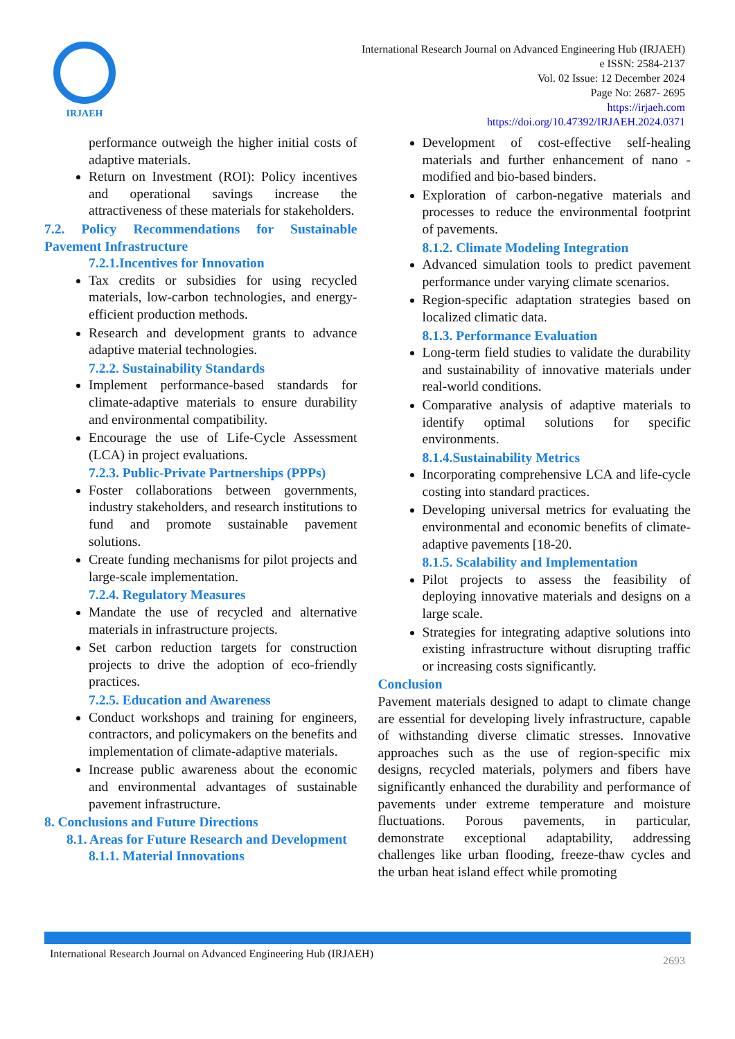IRJAEH
International Research Journal on Advanced Engineering Hub (IRJAEH)
e ISSN: 2584-2137
Vol. 02 Issue: 12 December 2024
Page No: 2687- 2695
https://irjaeh.com
https://doi.org/10.47392/IRJAEH.2024.0371
performance outweigh the higher initial costs of adaptive materials.
Return on Investment (ROI): Policy incentives and operational savings increase the attractiveness of these materials for stakeholders.
7.2. Policy Recommendations for Sustainable Pavement Infrastructure
7.2.1.Incentives for Innovation
Tax credits or subsidies for using recycled materials, low-carbon technologies, and energy-efficient production methods.
Research and development grants to advance adaptive material technologies.
7.2.2. Sustainability Standards
Implement performance-based standards for climate-adaptive materials to ensure durability and environmental compatibility.
Encourage the use of Life-Cycle Assessment (LCA) in project evaluations.
7.2.3. Public-Private Partnerships (PPPs)
Foster collaborations between governments, industry stakeholders, and research institutions to fund and promote sustainable pavement solutions.
Create funding mechanisms for pilot projects and large-scale implementation.
7.2.4. Regulatory Measures
Mandate the use of recycled and alternative materials in infrastructure projects.
Set carbon reduction targets for construction projects to drive the adoption of eco-friendly practices.
7.2.5. Education and Awareness
Conduct workshops and training for engineers, contractors, and policymakers on the benefits and implementation of climate-adaptive materials.
Increase public awareness about the economic and environmental advantages of sustainable pavement infrastructure.
8. Conclusions and Future Directions
8.1. Areas for Future Research and Development
8.1.1. Material Innovations
Development of cost-effective self-healing materials and further enhancement of nano -modified and bio-based binders.
Exploration of carbon-negative materials and processes to reduce the environmental footprint of pavements.
8.1.2. Climate Modeling Integration
Advanced simulation tools to predict pavement performance under varying climate scenarios.
Region-specific adaptation strategies based on localized climatic data.
8.1.3. Performance Evaluation
Long-term field studies to validate the durability and sustainability of innovative materials under real-world conditions.
Comparative analysis of adaptive materials to identify optimal solutions for specific environments.
8.1.4.Sustainability Metrics
Incorporating comprehensive LCA and life-cycle costing into standard practices.
Developing universal metrics for evaluating the environmental and economic benefits of climate-adaptive pavements [18-20.
8.1.5. Scalability and Implementation
Pilot projects to assess the feasibility of deploying innovative materials and designs on a large scale.
Strategies for integrating adaptive solutions into existing infrastructure without disrupting traffic or increasing costs significantly.
Conclusion
Pavement materials designed to adapt to climate change are essential for developing lively infrastructure, capable of withstanding diverse climatic stresses. Innovative approaches such as the use of region-specific mix designs, recycled materials, polymers and fibers have significantly enhanced the durability and performance of pavements under extreme temperature and moisture fluctuations. Porous pavements, in particular, demonstrate exceptional adaptability, addressing challenges like urban flooding, freeze-thaw cycles and the urban heat island effect while promoting
International Research Journal on Advanced Engineering Hub (IRJAEH) 2693